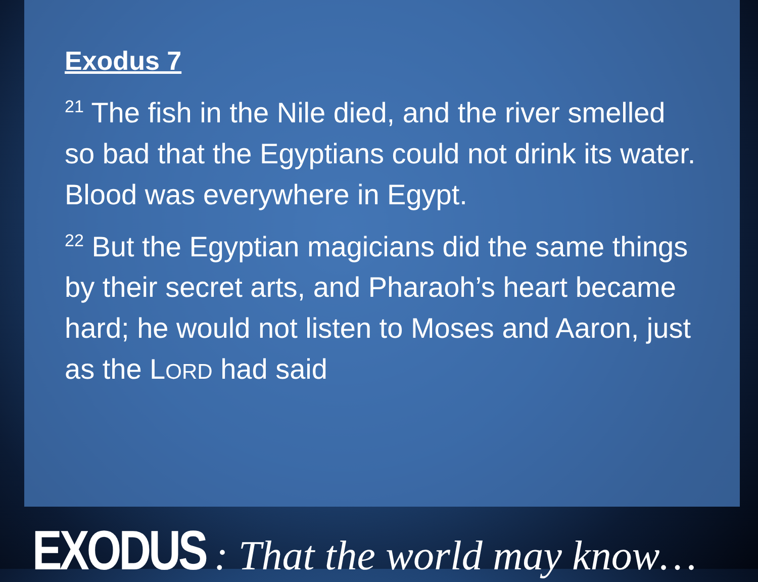Exodus 7
<sup>21</sup> The fish in the Nile died, and the river smelled so bad that the Egyptians could not drink its water. Blood was everywhere in Egypt.
<sup>22</sup> But the Egyptian magicians did the same things by their secret arts, and Pharaoh’s heart became hard; he would not listen to Moses and Aaron, just as the LORD had said
EXODUS : That the world may know…